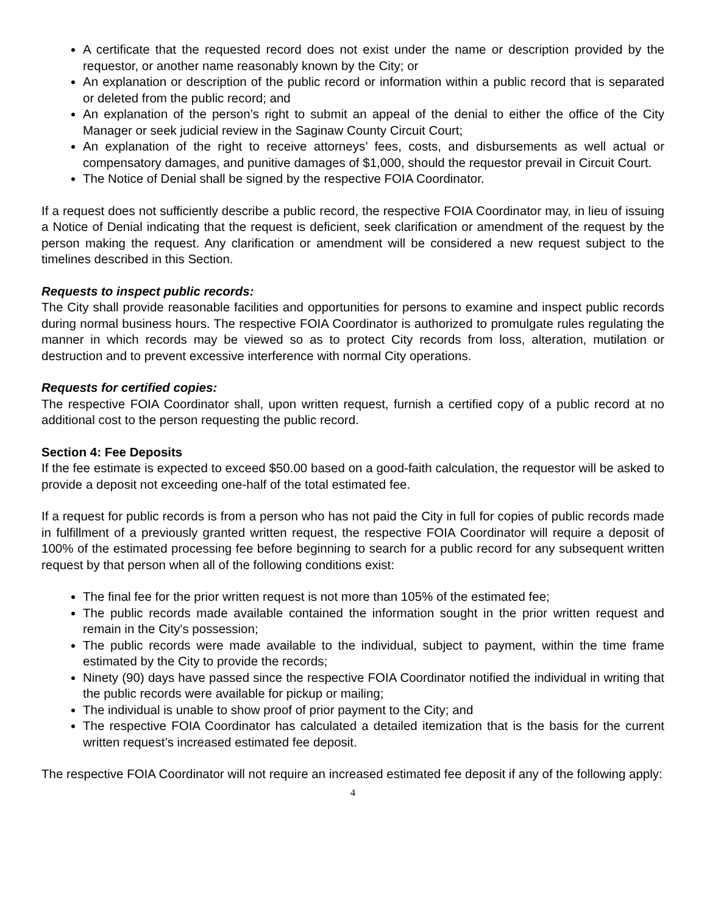A certificate that the requested record does not exist under the name or description provided by the requestor, or another name reasonably known by the City; or
An explanation or description of the public record or information within a public record that is separated or deleted from the public record; and
An explanation of the person’s right to submit an appeal of the denial to either the office of the City Manager or seek judicial review in the Saginaw County Circuit Court;
An explanation of the right to receive attorneys’ fees, costs, and disbursements as well actual or compensatory damages, and punitive damages of $1,000, should the requestor prevail in Circuit Court.
The Notice of Denial shall be signed by the respective FOIA Coordinator.
If a request does not sufficiently describe a public record, the respective FOIA Coordinator may, in lieu of issuing a Notice of Denial indicating that the request is deficient, seek clarification or amendment of the request by the person making the request. Any clarification or amendment will be considered a new request subject to the timelines described in this Section.
Requests to inspect public records:
The City shall provide reasonable facilities and opportunities for persons to examine and inspect public records during normal business hours. The respective FOIA Coordinator is authorized to promulgate rules regulating the manner in which records may be viewed so as to protect City records from loss, alteration, mutilation or destruction and to prevent excessive interference with normal City operations.
Requests for certified copies:
The respective FOIA Coordinator shall, upon written request, furnish a certified copy of a public record at no additional cost to the person requesting the public record.
Section 4: Fee Deposits
If the fee estimate is expected to exceed $50.00 based on a good-faith calculation, the requestor will be asked to provide a deposit not exceeding one-half of the total estimated fee.
If a request for public records is from a person who has not paid the City in full for copies of public records made in fulfillment of a previously granted written request, the respective FOIA Coordinator will require a deposit of 100% of the estimated processing fee before beginning to search for a public record for any subsequent written request by that person when all of the following conditions exist:
The final fee for the prior written request is not more than 105% of the estimated fee;
The public records made available contained the information sought in the prior written request and remain in the City's possession;
The public records were made available to the individual, subject to payment, within the time frame estimated by the City to provide the records;
Ninety (90) days have passed since the respective FOIA Coordinator notified the individual in writing that the public records were available for pickup or mailing;
The individual is unable to show proof of prior payment to the City; and
The respective FOIA Coordinator has calculated a detailed itemization that is the basis for the current written request’s increased estimated fee deposit.
The respective FOIA Coordinator will not require an increased estimated fee deposit if any of the following apply:
4